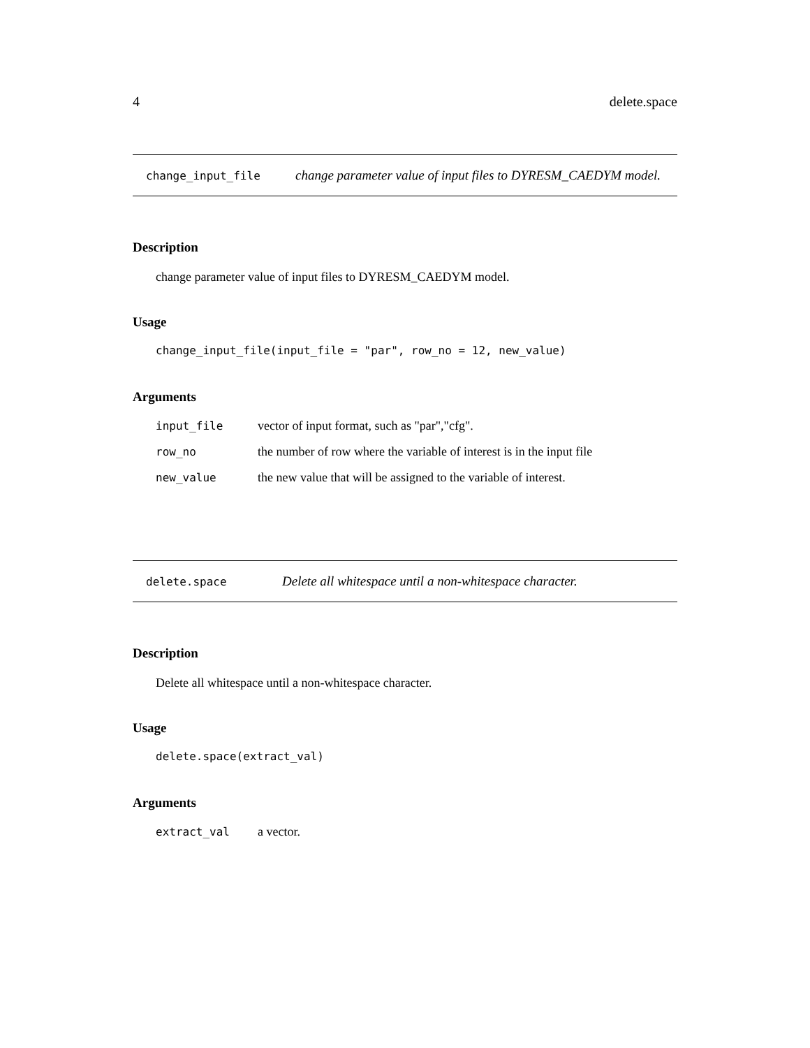4 delete.space
change_input_file change parameter value of input files to DYRESM_CAEDYM model.
Description
change parameter value of input files to DYRESM_CAEDYM model.
Usage
change_input_file(input_file = "par", row_no = 12, new_value)
Arguments
| input_file | vector of input format, such as "par","cfg". |
| row_no | the number of row where the variable of interest is in the input file |
| new_value | the new value that will be assigned to the variable of interest. |
delete.space Delete all whitespace until a non-whitespace character.
Description
Delete all whitespace until a non-whitespace character.
Usage
delete.space(extract_val)
Arguments
| extract_val | a vector. |